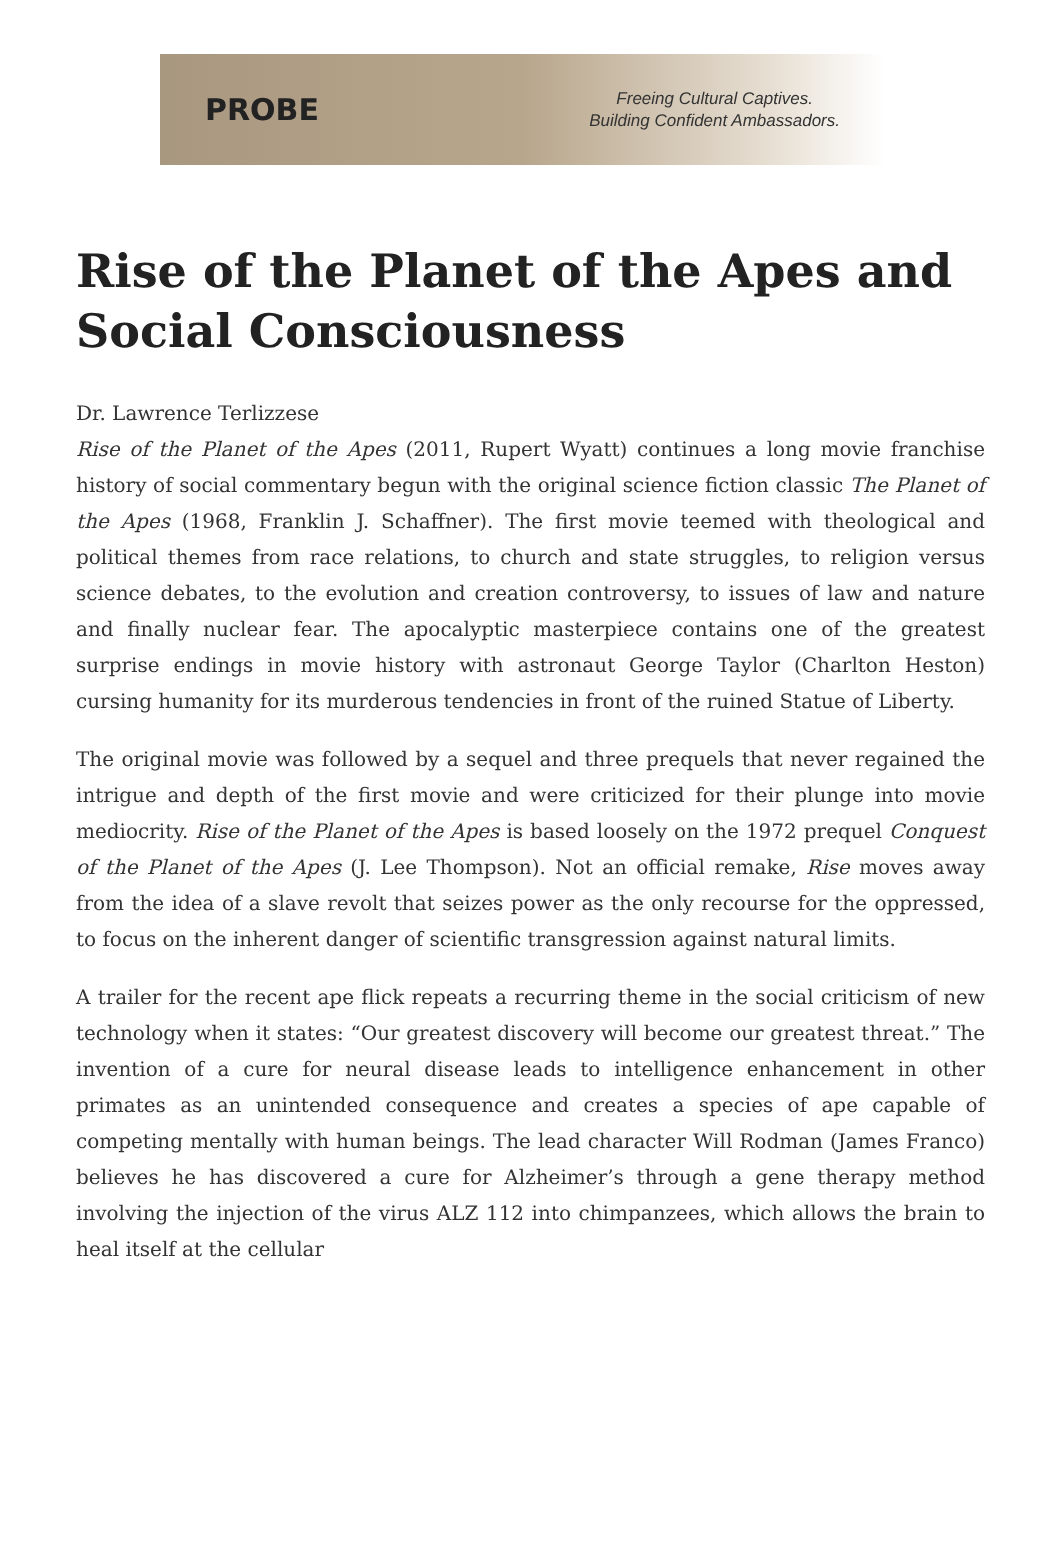PROBE
Freeing Cultural Captives.
Building Confident Ambassadors.
Rise of the Planet of the Apes and Social Consciousness
Dr. Lawrence Terlizzese
Rise of the Planet of the Apes (2011, Rupert Wyatt) continues a long movie franchise history of social commentary begun with the original science fiction classic The Planet of the Apes (1968, Franklin J. Schaffner). The first movie teemed with theological and political themes from race relations, to church and state struggles, to religion versus science debates, to the evolution and creation controversy, to issues of law and nature and finally nuclear fear. The apocalyptic masterpiece contains one of the greatest surprise endings in movie history with astronaut George Taylor (Charlton Heston) cursing humanity for its murderous tendencies in front of the ruined Statue of Liberty.
The original movie was followed by a sequel and three prequels that never regained the intrigue and depth of the first movie and were criticized for their plunge into movie mediocrity. Rise of the Planet of the Apes is based loosely on the 1972 prequel Conquest of the Planet of the Apes (J. Lee Thompson). Not an official remake, Rise moves away from the idea of a slave revolt that seizes power as the only recourse for the oppressed, to focus on the inherent danger of scientific transgression against natural limits.
A trailer for the recent ape flick repeats a recurring theme in the social criticism of new technology when it states: “Our greatest discovery will become our greatest threat.” The invention of a cure for neural disease leads to intelligence enhancement in other primates as an unintended consequence and creates a species of ape capable of competing mentally with human beings. The lead character Will Rodman (James Franco) believes he has discovered a cure for Alzheimer’s through a gene therapy method involving the injection of the virus ALZ 112 into chimpanzees, which allows the brain to heal itself at the cellular